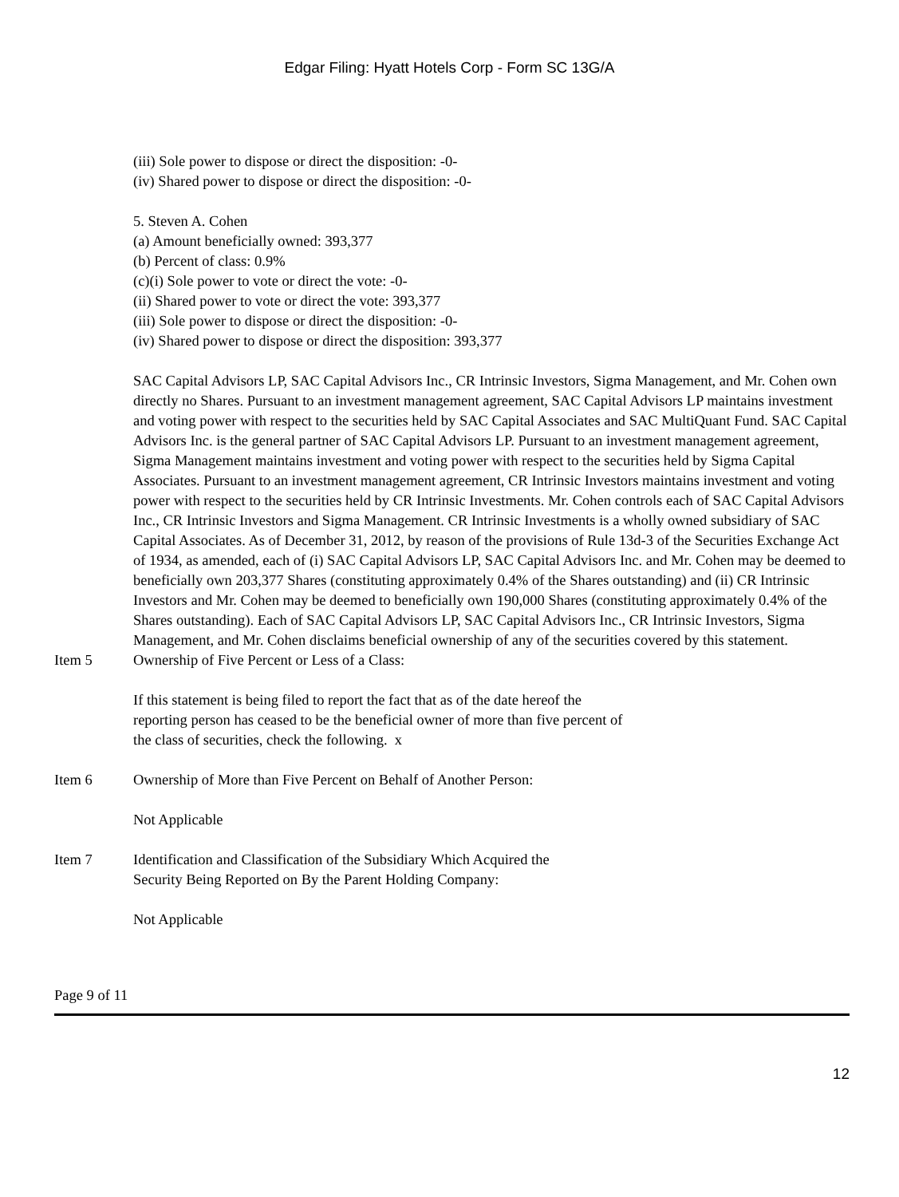Edgar Filing: Hyatt Hotels Corp - Form SC 13G/A
(iii) Sole power to dispose or direct the disposition: -0-
(iv) Shared power to dispose or direct the disposition: -0-
5. Steven A. Cohen
(a) Amount beneficially owned: 393,377
(b) Percent of class: 0.9%
(c)(i) Sole power to vote or direct the vote: -0-
(ii) Shared power to vote or direct the vote: 393,377
(iii) Sole power to dispose or direct the disposition: -0-
(iv) Shared power to dispose or direct the disposition: 393,377
SAC Capital Advisors LP, SAC Capital Advisors Inc., CR Intrinsic Investors, Sigma Management, and Mr. Cohen own directly no Shares. Pursuant to an investment management agreement, SAC Capital Advisors LP maintains investment and voting power with respect to the securities held by SAC Capital Associates and SAC MultiQuant Fund. SAC Capital Advisors Inc. is the general partner of SAC Capital Advisors LP. Pursuant to an investment management agreement, Sigma Management maintains investment and voting power with respect to the securities held by Sigma Capital Associates. Pursuant to an investment management agreement, CR Intrinsic Investors maintains investment and voting power with respect to the securities held by CR Intrinsic Investments. Mr. Cohen controls each of SAC Capital Advisors Inc., CR Intrinsic Investors and Sigma Management. CR Intrinsic Investments is a wholly owned subsidiary of SAC Capital Associates. As of December 31, 2012, by reason of the provisions of Rule 13d-3 of the Securities Exchange Act of 1934, as amended, each of (i) SAC Capital Advisors LP, SAC Capital Advisors Inc. and Mr. Cohen may be deemed to beneficially own 203,377 Shares (constituting approximately 0.4% of the Shares outstanding) and (ii) CR Intrinsic Investors and Mr. Cohen may be deemed to beneficially own 190,000 Shares (constituting approximately 0.4% of the Shares outstanding). Each of SAC Capital Advisors LP, SAC Capital Advisors Inc., CR Intrinsic Investors, Sigma Management, and Mr. Cohen disclaims beneficial ownership of any of the securities covered by this statement.
Item 5 Ownership of Five Percent or Less of a Class:
If this statement is being filed to report the fact that as of the date hereof the reporting person has ceased to be the beneficial owner of more than five percent of the class of securities, check the following. x
Item 6 Ownership of More than Five Percent on Behalf of Another Person:
Not Applicable
Item 7 Identification and Classification of the Subsidiary Which Acquired the
Security Being Reported on By the Parent Holding Company:
Not Applicable
Page 9 of 11
12